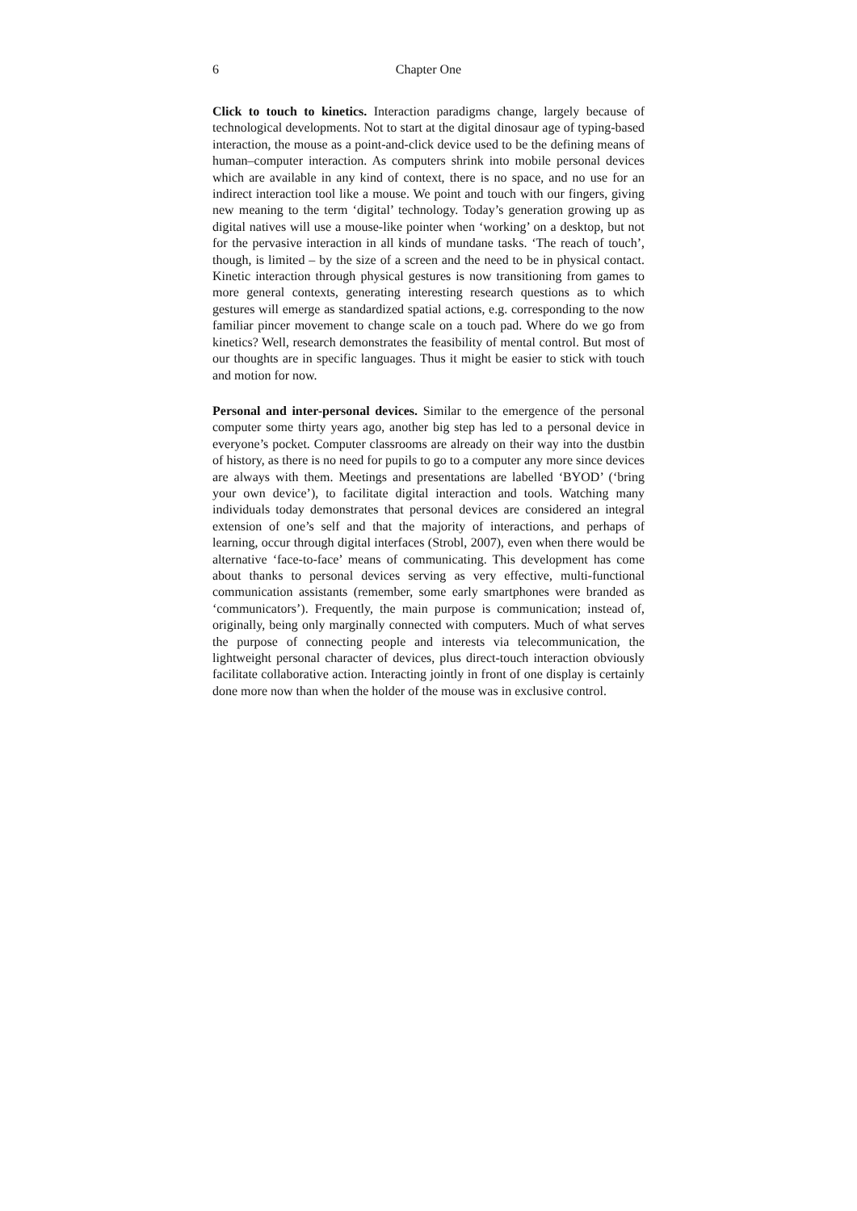6 Chapter One
Click to touch to kinetics. Interaction paradigms change, largely because of technological developments. Not to start at the digital dinosaur age of typing-based interaction, the mouse as a point-and-click device used to be the defining means of human–computer interaction. As computers shrink into mobile personal devices which are available in any kind of context, there is no space, and no use for an indirect interaction tool like a mouse. We point and touch with our fingers, giving new meaning to the term ‘digital’ technology. Today’s generation growing up as digital natives will use a mouse-like pointer when ‘working’ on a desktop, but not for the pervasive interaction in all kinds of mundane tasks. ‘The reach of touch’, though, is limited – by the size of a screen and the need to be in physical contact. Kinetic interaction through physical gestures is now transitioning from games to more general contexts, generating interesting research questions as to which gestures will emerge as standardized spatial actions, e.g. corresponding to the now familiar pincer movement to change scale on a touch pad. Where do we go from kinetics? Well, research demonstrates the feasibility of mental control. But most of our thoughts are in specific languages. Thus it might be easier to stick with touch and motion for now.
Personal and inter-personal devices. Similar to the emergence of the personal computer some thirty years ago, another big step has led to a personal device in everyone’s pocket. Computer classrooms are already on their way into the dustbin of history, as there is no need for pupils to go to a computer any more since devices are always with them. Meetings and presentations are labelled ‘BYOD’ (‘bring your own device’), to facilitate digital interaction and tools. Watching many individuals today demonstrates that personal devices are considered an integral extension of one’s self and that the majority of interactions, and perhaps of learning, occur through digital interfaces (Strobl, 2007), even when there would be alternative ‘face-to-face’ means of communicating. This development has come about thanks to personal devices serving as very effective, multi-functional communication assistants (remember, some early smartphones were branded as ‘communicators’). Frequently, the main purpose is communication; instead of, originally, being only marginally connected with computers. Much of what serves the purpose of connecting people and interests via telecommunication, the lightweight personal character of devices, plus direct-touch interaction obviously facilitate collaborative action. Interacting jointly in front of one display is certainly done more now than when the holder of the mouse was in exclusive control.